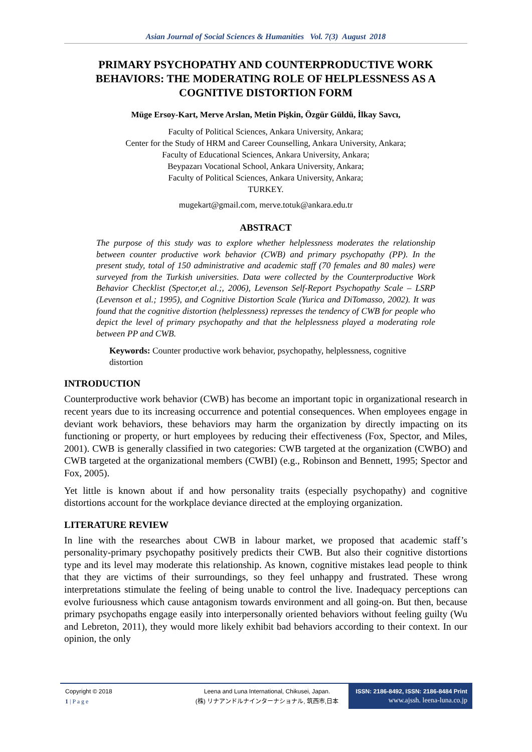Asian Journal of Social Sciences & Humanities Vol. 7(3) August 2018
PRIMARY PSYCHOPATHY AND COUNTERPRODUCTIVE WORK BEHAVIORS: THE MODERATING ROLE OF HELPLESSNESS AS A COGNITIVE DISTORTION FORM
Müge Ersoy-Kart, Merve Arslan, Metin Pişkin, Özgür Güldü, İlkay Savcı,
Faculty of Political Sciences, Ankara University, Ankara;
Center for the Study of HRM and Career Counselling, Ankara University, Ankara;
Faculty of Educational Sciences, Ankara University, Ankara;
Beypazarı Vocational School, Ankara University, Ankara;
Faculty of Political Sciences, Ankara University, Ankara;
TURKEY.
mugekart@gmail.com, merve.totuk@ankara.edu.tr
ABSTRACT
The purpose of this study was to explore whether helplessness moderates the relationship between counter productive work behavior (CWB) and primary psychopathy (PP). In the present study, total of 150 administrative and academic staff (70 females and 80 males) were surveyed from the Turkish universities. Data were collected by the Counterproductive Work Behavior Checklist (Spector,et al.;, 2006), Levenson Self-Report Psychopathy Scale – LSRP (Levenson et al.; 1995), and Cognitive Distortion Scale (Yurica and DiTomasso, 2002). It was found that the cognitive distortion (helplessness) represses the tendency of CWB for people who depict the level of primary psychopathy and that the helplessness played a moderating role between PP and CWB.
Keywords: Counter productive work behavior, psychopathy, helplessness, cognitive distortion
INTRODUCTION
Counterproductive work behavior (CWB) has become an important topic in organizational research in recent years due to its increasing occurrence and potential consequences. When employees engage in deviant work behaviors, these behaviors may harm the organization by directly impacting on its functioning or property, or hurt employees by reducing their effectiveness (Fox, Spector, and Miles, 2001). CWB is generally classified in two categories: CWB targeted at the organization (CWBO) and CWB targeted at the organizational members (CWBI) (e.g., Robinson and Bennett, 1995; Spector and Fox, 2005).
Yet little is known about if and how personality traits (especially psychopathy) and cognitive distortions account for the workplace deviance directed at the employing organization.
LITERATURE REVIEW
In line with the researches about CWB in labour market, we proposed that academic staff’s personality-primary psychopathy positively predicts their CWB. But also their cognitive distortions type and its level may moderate this relationship. As known, cognitive mistakes lead people to think that they are victims of their surroundings, so they feel unhappy and frustrated. These wrong interpretations stimulate the feeling of being unable to control the live. Inadequacy perceptions can evolve furiousness which cause antagonism towards environment and all going-on. But then, because primary psychopaths engage easily into interpersonally oriented behaviors without feeling guilty (Wu and Lebreton, 2011), they would more likely exhibit bad behaviors according to their context. In our opinion, the only
Copyright © 2018
1 | P a g e
Leena and Luna International, Chikusei, Japan.
(株) リナアンドルナインターナショナル, 筑西市,日本
ISSN: 2186-8492, ISSN: 2186-8484 Print
www.ajssh. leena-luna.co.jp